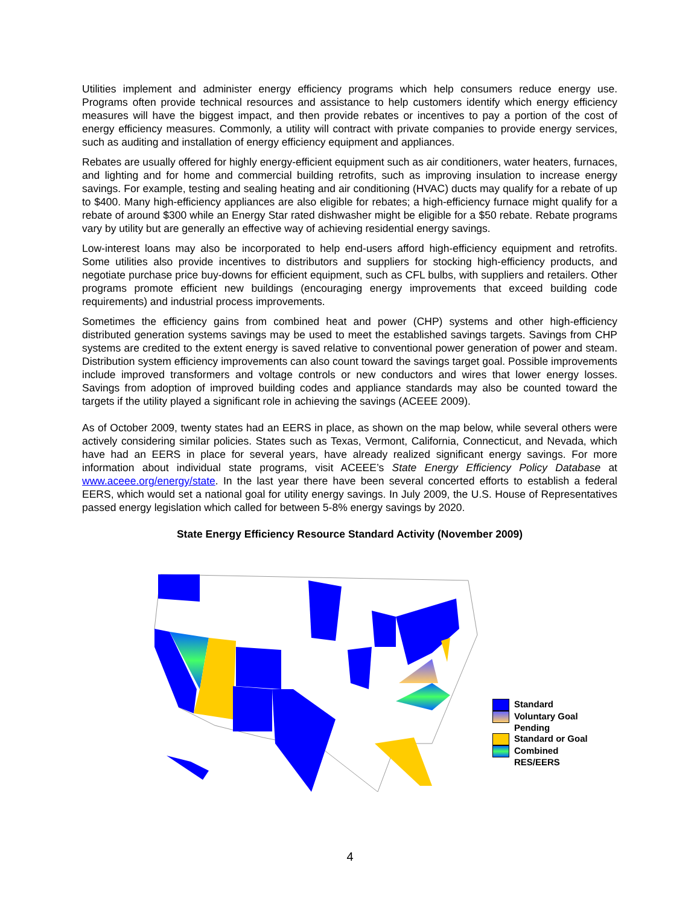Utilities implement and administer energy efficiency programs which help consumers reduce energy use. Programs often provide technical resources and assistance to help customers identify which energy efficiency measures will have the biggest impact, and then provide rebates or incentives to pay a portion of the cost of energy efficiency measures. Commonly, a utility will contract with private companies to provide energy services, such as auditing and installation of energy efficiency equipment and appliances.
Rebates are usually offered for highly energy-efficient equipment such as air conditioners, water heaters, furnaces, and lighting and for home and commercial building retrofits, such as improving insulation to increase energy savings. For example, testing and sealing heating and air conditioning (HVAC) ducts may qualify for a rebate of up to $400. Many high-efficiency appliances are also eligible for rebates; a high-efficiency furnace might qualify for a rebate of around $300 while an Energy Star rated dishwasher might be eligible for a $50 rebate. Rebate programs vary by utility but are generally an effective way of achieving residential energy savings.
Low-interest loans may also be incorporated to help end-users afford high-efficiency equipment and retrofits. Some utilities also provide incentives to distributors and suppliers for stocking high-efficiency products, and negotiate purchase price buy-downs for efficient equipment, such as CFL bulbs, with suppliers and retailers. Other programs promote efficient new buildings (encouraging energy improvements that exceed building code requirements) and industrial process improvements.
Sometimes the efficiency gains from combined heat and power (CHP) systems and other high-efficiency distributed generation systems savings may be used to meet the established savings targets. Savings from CHP systems are credited to the extent energy is saved relative to conventional power generation of power and steam. Distribution system efficiency improvements can also count toward the savings target goal. Possible improvements include improved transformers and voltage controls or new conductors and wires that lower energy losses. Savings from adoption of improved building codes and appliance standards may also be counted toward the targets if the utility played a significant role in achieving the savings (ACEEE 2009).
As of October 2009, twenty states had an EERS in place, as shown on the map below, while several others were actively considering similar policies. States such as Texas, Vermont, California, Connecticut, and Nevada, which have had an EERS in place for several years, have already realized significant energy savings. For more information about individual state programs, visit ACEEE’s State Energy Efficiency Policy Database at www.aceee.org/energy/state. In the last year there have been several concerted efforts to establish a federal EERS, which would set a national goal for utility energy savings. In July 2009, the U.S. House of Representatives passed energy legislation which called for between 5-8% energy savings by 2020.
State Energy Efficiency Resource Standard Activity (November 2009)
Standard
Voluntary Goal
Pending
Standard or Goal
Combined
RES/EERS
4